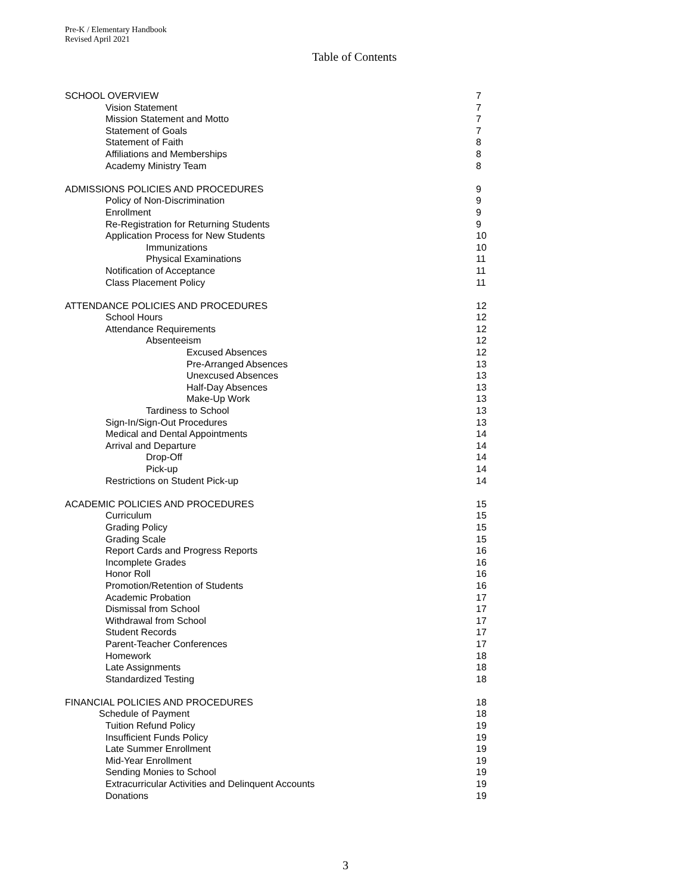Pre-K / Elementary Handbook
Revised April 2021
Table of Contents
SCHOOL OVERVIEW 7
Vision Statement 7
Mission Statement and Motto 7
Statement of Goals 7
Statement of Faith 8
Affiliations and Memberships 8
Academy Ministry Team 8
ADMISSIONS POLICIES AND PROCEDURES 9
Policy of Non-Discrimination 9
Enrollment 9
Re-Registration for Returning Students 9
Application Process for New Students 10
Immunizations 10
Physical Examinations 11
Notification of Acceptance 11
Class Placement Policy 11
ATTENDANCE POLICIES AND PROCEDURES 12
School Hours 12
Attendance Requirements 12
Absenteeism 12
Excused Absences 12
Pre-Arranged Absences 13
Unexcused Absences 13
Half-Day Absences 13
Make-Up Work 13
Tardiness to School 13
Sign-In/Sign-Out Procedures 13
Medical and Dental Appointments 14
Arrival and Departure 14
Drop-Off 14
Pick-up 14
Restrictions on Student Pick-up 14
ACADEMIC POLICIES AND PROCEDURES 15
Curriculum 15
Grading Policy 15
Grading Scale 15
Report Cards and Progress Reports 16
Incomplete Grades 16
Honor Roll 16
Promotion/Retention of Students 16
Academic Probation 17
Dismissal from School 17
Withdrawal from School 17
Student Records 17
Parent-Teacher Conferences 17
Homework 18
Late Assignments 18
Standardized Testing 18
FINANCIAL POLICIES AND PROCEDURES 18
Schedule of Payment 18
Tuition Refund Policy 19
Insufficient Funds Policy 19
Late Summer Enrollment 19
Mid-Year Enrollment 19
Sending Monies to School 19
Extracurricular Activities and Delinquent Accounts 19
Donations 19
3